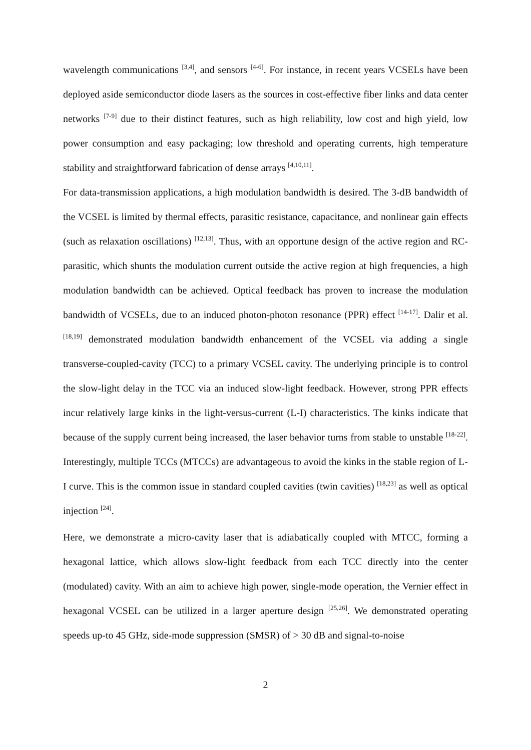wavelength communications <sup>[3,4]</sup>, and sensors <sup>[4-6]</sup>. For instance, in recent years VCSELs have been deployed aside semiconductor diode lasers as the sources in cost-effective fiber links and data center networks <sup>[7-9]</sup> due to their distinct features, such as high reliability, low cost and high yield, low power consumption and easy packaging; low threshold and operating currents, high temperature stability and straightforward fabrication of dense arrays <sup>[4,10,11]</sup>.
For data-transmission applications, a high modulation bandwidth is desired. The 3-dB bandwidth of the VCSEL is limited by thermal effects, parasitic resistance, capacitance, and nonlinear gain effects (such as relaxation oscillations) <sup>[12,13]</sup>. Thus, with an opportune design of the active region and RC-parasitic, which shunts the modulation current outside the active region at high frequencies, a high modulation bandwidth can be achieved. Optical feedback has proven to increase the modulation bandwidth of VCSELs, due to an induced photon-photon resonance (PPR) effect <sup>[14-17]</sup>. Dalir et al. <sup>[18,19]</sup> demonstrated modulation bandwidth enhancement of the VCSEL via adding a single transverse-coupled-cavity (TCC) to a primary VCSEL cavity. The underlying principle is to control the slow-light delay in the TCC via an induced slow-light feedback. However, strong PPR effects incur relatively large kinks in the light-versus-current (L-I) characteristics. The kinks indicate that because of the supply current being increased, the laser behavior turns from stable to unstable <sup>[18-22]</sup>. Interestingly, multiple TCCs (MTCCs) are advantageous to avoid the kinks in the stable region of L-I curve. This is the common issue in standard coupled cavities (twin cavities) <sup>[18,23]</sup> as well as optical injection <sup>[24]</sup>.
Here, we demonstrate a micro-cavity laser that is adiabatically coupled with MTCC, forming a hexagonal lattice, which allows slow-light feedback from each TCC directly into the center (modulated) cavity. With an aim to achieve high power, single-mode operation, the Vernier effect in hexagonal VCSEL can be utilized in a larger aperture design <sup>[25,26]</sup>. We demonstrated operating speeds up-to 45 GHz, side-mode suppression (SMSR) of > 30 dB and signal-to-noise
2